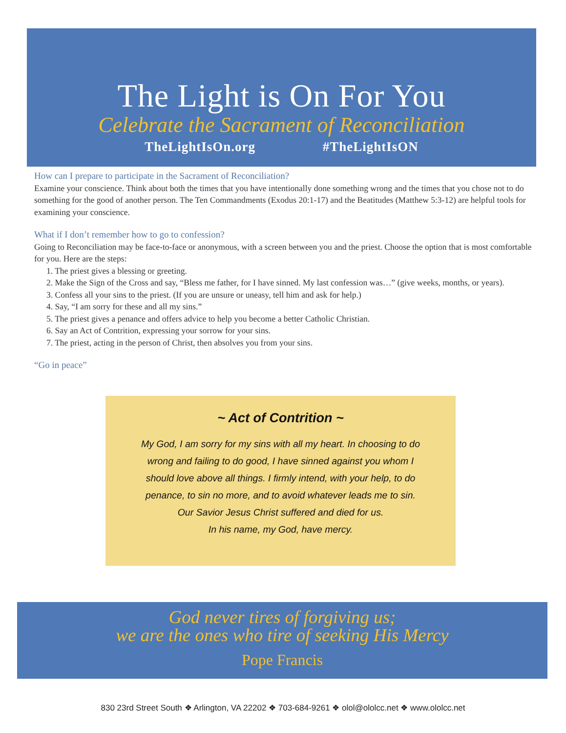The Light is On For You
Celebrate the Sacrament of Reconciliation
TheLightIsOn.org #TheLightIsON
How can I prepare to participate in the Sacrament of Reconciliation?
Examine your conscience. Think about both the times that you have intentionally done something wrong and the times that you chose not to do something for the good of another person. The Ten Commandments (Exodus 20:1-17) and the Beatitudes (Matthew 5:3-12) are helpful tools for examining your conscience.
What if I don’t remember how to go to confession?
Going to Reconciliation may be face-to-face or anonymous, with a screen between you and the priest. Choose the option that is most comfortable for you. Here are the steps:
1. The priest gives a blessing or greeting.
2. Make the Sign of the Cross and say, “Bless me father, for I have sinned. My last confession was…” (give weeks, months, or years).
3. Confess all your sins to the priest. (If you are unsure or uneasy, tell him and ask for help.)
4. Say, “I am sorry for these and all my sins.”
5. The priest gives a penance and offers advice to help you become a better Catholic Christian.
6. Say an Act of Contrition, expressing your sorrow for your sins.
7. The priest, acting in the person of Christ, then absolves you from your sins.
“Go in peace”
~ Act of Contrition ~
My God, I am sorry for my sins with all my heart. In choosing to do
wrong and failing to do good, I have sinned against you whom I
should love above all things. I firmly intend, with your help, to do
penance, to sin no more, and to avoid whatever leads me to sin.
Our Savior Jesus Christ suffered and died for us.
In his name, my God, have mercy.
God never tires of forgiving us;
we are the ones who tire of seeking His Mercy
Pope Francis
830 23rd Street South ❖ Arlington, VA 22202 ❖ 703-684-9261 ❖ olol@ololcc.net ❖ www.ololcc.net